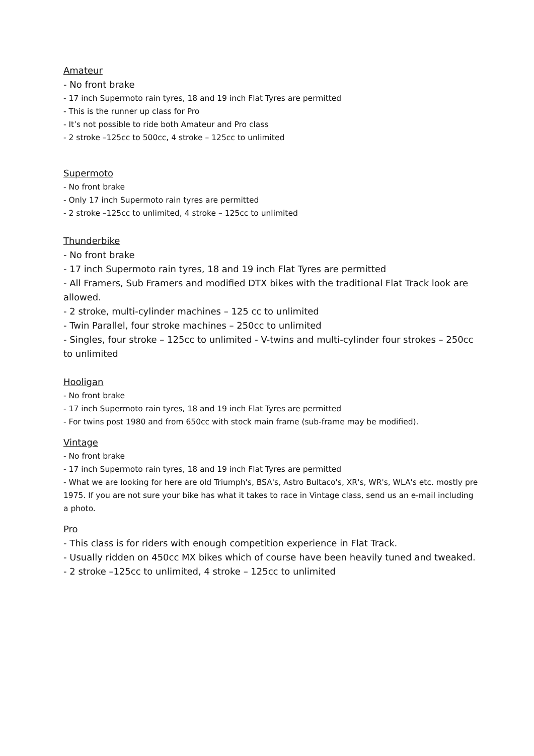Amateur
- No front brake
- 17 inch Supermoto rain tyres, 18 and 19 inch Flat Tyres are permitted
- This is the runner up class for Pro
- It’s not possible to ride both Amateur and Pro class
- 2 stroke –125cc to 500cc, 4 stroke – 125cc to unlimited
Supermoto
- No front brake
- Only 17 inch Supermoto rain tyres are permitted
- 2 stroke –125cc to unlimited, 4 stroke – 125cc to unlimited
Thunderbike
- No front brake
- 17 inch Supermoto rain tyres, 18 and 19 inch Flat Tyres are permitted
- All Framers, Sub Framers and modified DTX bikes with the traditional Flat Track look are allowed.
- 2 stroke, multi-cylinder machines – 125 cc to unlimited
- Twin Parallel, four stroke machines – 250cc to unlimited
- Singles, four stroke – 125cc to unlimited - V-twins and multi-cylinder four strokes – 250cc to unlimited
Hooligan
- No front brake
- 17 inch Supermoto rain tyres, 18 and 19 inch Flat Tyres are permitted
- For twins post 1980 and from 650cc with stock main frame (sub-frame may be modified).
Vintage
- No front brake
- 17 inch Supermoto rain tyres, 18 and 19 inch Flat Tyres are permitted
- What we are looking for here are old Triumph's, BSA's, Astro Bultaco's, XR's, WR's, WLA's etc. mostly pre 1975. If you are not sure your bike has what it takes to race in Vintage class, send us an e-mail including a photo.
Pro
- This class is for riders with enough competition experience in Flat Track.
- Usually ridden on 450cc MX bikes which of course have been heavily tuned and tweaked.
- 2 stroke –125cc to unlimited, 4 stroke – 125cc to unlimited